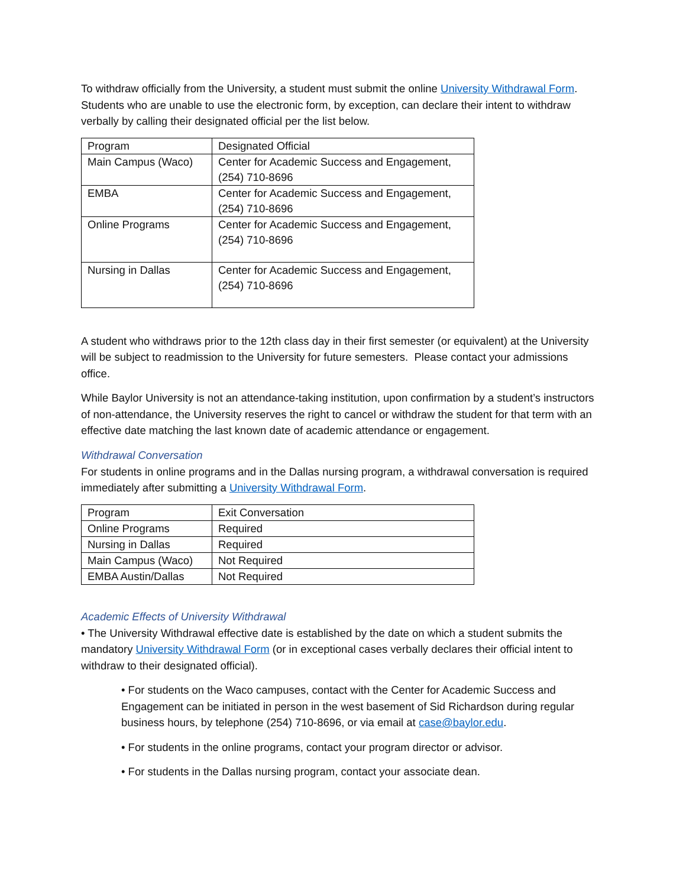To withdraw officially from the University, a student must submit the online University Withdrawal Form. Students who are unable to use the electronic form, by exception, can declare their intent to withdraw verbally by calling their designated official per the list below.
| Program | Designated Official |
| Main Campus (Waco) | Center for Academic Success and Engagement, (254) 710-8696 |
| EMBA | Center for Academic Success and Engagement, (254) 710-8696 |
| Online Programs | Center for Academic Success and Engagement, (254) 710-8696 |
| Nursing in Dallas | Center for Academic Success and Engagement, (254) 710-8696 |
A student who withdraws prior to the 12th class day in their first semester (or equivalent) at the University will be subject to readmission to the University for future semesters. Please contact your admissions office.
While Baylor University is not an attendance-taking institution, upon confirmation by a student’s instructors of non-attendance, the University reserves the right to cancel or withdraw the student for that term with an effective date matching the last known date of academic attendance or engagement.
Withdrawal Conversation
For students in online programs and in the Dallas nursing program, a withdrawal conversation is required immediately after submitting a University Withdrawal Form.
| Program | Exit Conversation |
| Online Programs | Required |
| Nursing in Dallas | Required |
| Main Campus (Waco) | Not Required |
| EMBA Austin/Dallas | Not Required |
Academic Effects of University Withdrawal
• The University Withdrawal effective date is established by the date on which a student submits the mandatory University Withdrawal Form (or in exceptional cases verbally declares their official intent to withdraw to their designated official).
• For students on the Waco campuses, contact with the Center for Academic Success and Engagement can be initiated in person in the west basement of Sid Richardson during regular business hours, by telephone (254) 710-8696, or via email at case@baylor.edu.
• For students in the online programs, contact your program director or advisor.
• For students in the Dallas nursing program, contact your associate dean.